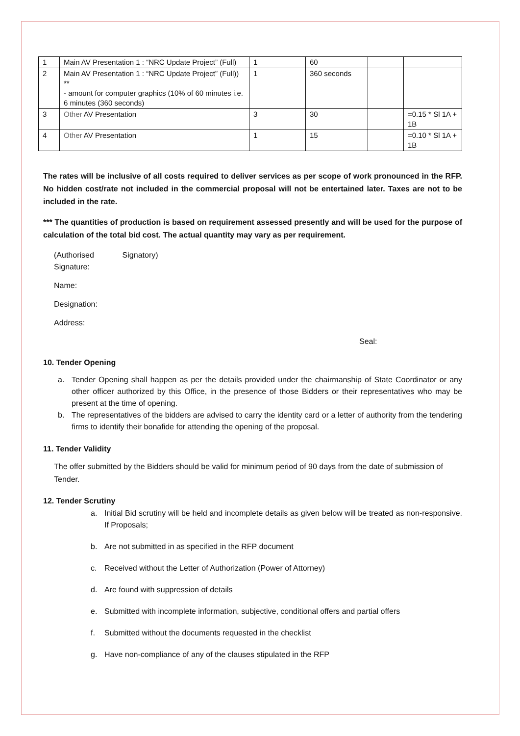| 1 | Main AV Presentation 1 : “NRC Update Project” (Full) | 1 | 60 | | |
| 2 | Main AV Presentation 1 : “NRC Update Project” (Full)) ** - amount for computer graphics (10% of 60 minutes i.e. 6 minutes (360 seconds) | 1 | 360 seconds | | |
| 3 | Other AV Presentation | 3 | 30 | | =0.15 * Sl 1A + 1B |
| 4 | Other AV Presentation | 1 | 15 | | =0.10 * Sl 1A + 1B |
The rates will be inclusive of all costs required to deliver services as per scope of work pronounced in the RFP. No hidden cost/rate not included in the commercial proposal will not be entertained later. Taxes are not to be included in the rate.
*** The quantities of production is based on requirement assessed presently and will be used for the purpose of calculation of the total bid cost. The actual quantity may vary as per requirement.
(Authorised Signatory)
Signature:
Name:
Designation:
Address:
Seal:
10. Tender Opening
a. Tender Opening shall happen as per the details provided under the chairmanship of State Coordinator or any other officer authorized by this Office, in the presence of those Bidders or their representatives who may be present at the time of opening.
b. The representatives of the bidders are advised to carry the identity card or a letter of authority from the tendering firms to identify their bonafide for attending the opening of the proposal.
11. Tender Validity
The offer submitted by the Bidders should be valid for minimum period of 90 days from the date of submission of Tender.
12. Tender Scrutiny
a. Initial Bid scrutiny will be held and incomplete details as given below will be treated as non-responsive. If Proposals;
b. Are not submitted in as specified in the RFP document
c. Received without the Letter of Authorization (Power of Attorney)
d. Are found with suppression of details
e. Submitted with incomplete information, subjective, conditional offers and partial offers
f. Submitted without the documents requested in the checklist
g. Have non-compliance of any of the clauses stipulated in the RFP